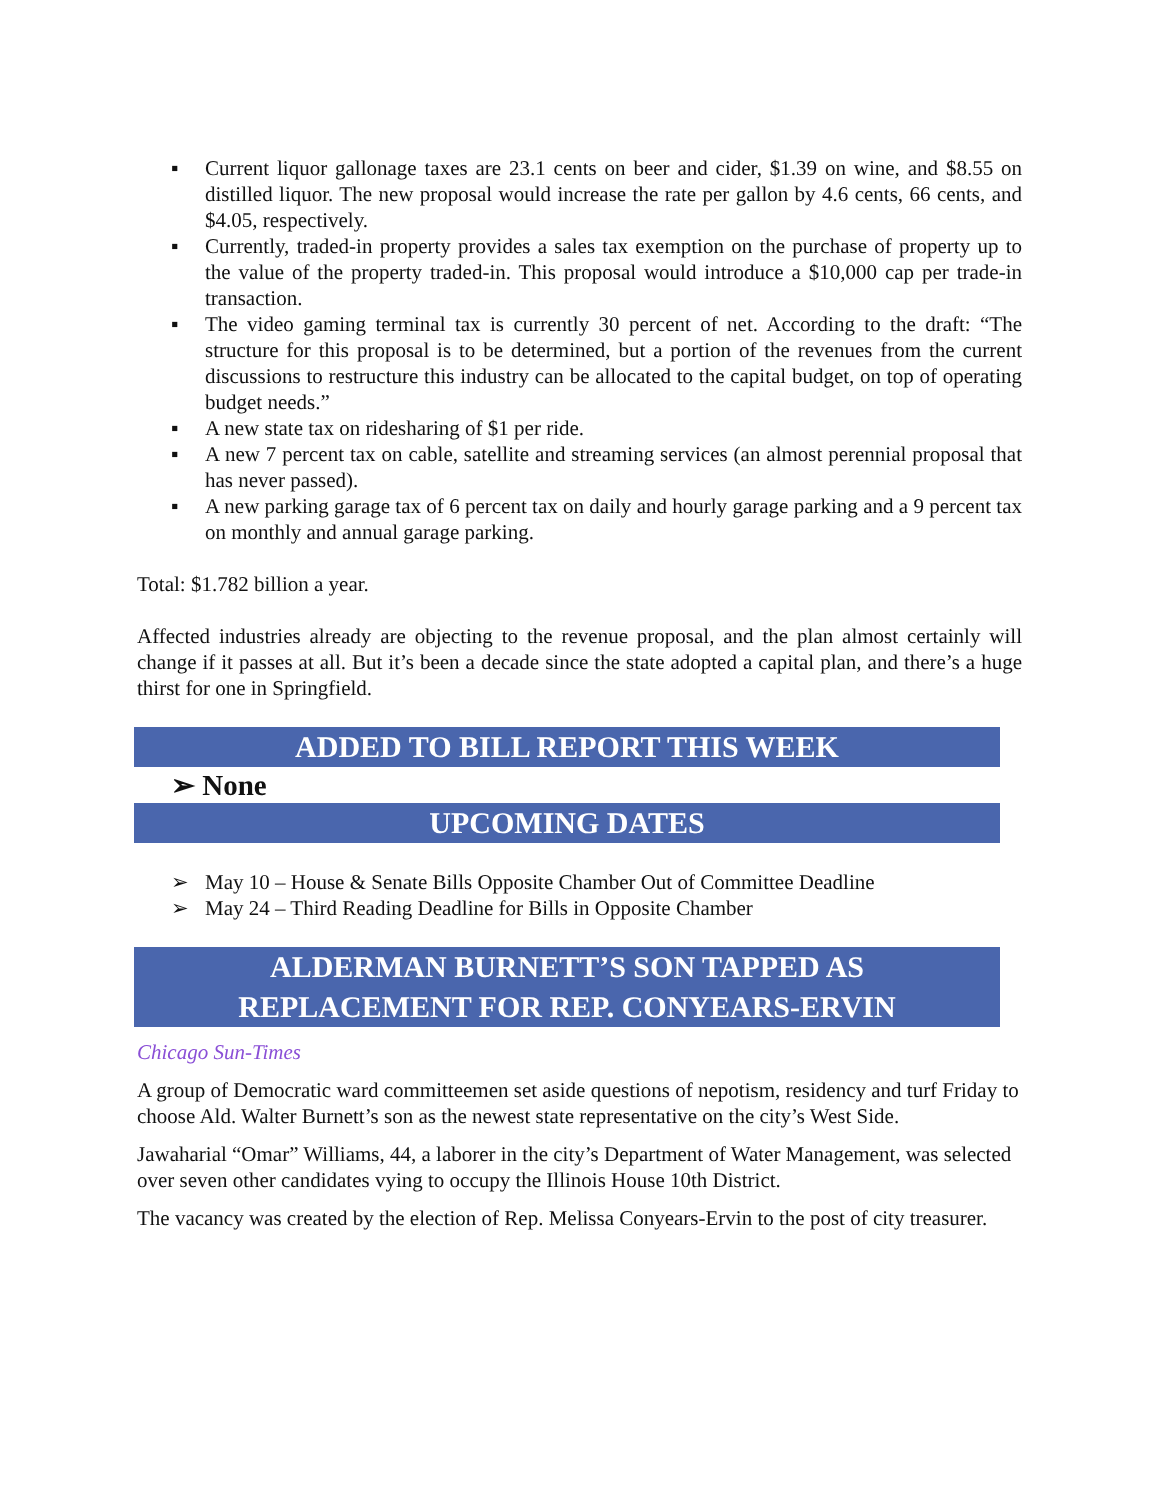▪ Current liquor gallonage taxes are 23.1 cents on beer and cider, $1.39 on wine, and $8.55 on distilled liquor. The new proposal would increase the rate per gallon by 4.6 cents, 66 cents, and $4.05, respectively.
▪ Currently, traded-in property provides a sales tax exemption on the purchase of property up to the value of the property traded-in. This proposal would introduce a $10,000 cap per trade-in transaction.
▪ The video gaming terminal tax is currently 30 percent of net. According to the draft: “The structure for this proposal is to be determined, but a portion of the revenues from the current discussions to restructure this industry can be allocated to the capital budget, on top of operating budget needs.”
▪ A new state tax on ridesharing of $1 per ride.
▪ A new 7 percent tax on cable, satellite and streaming services (an almost perennial proposal that has never passed).
▪ A new parking garage tax of 6 percent tax on daily and hourly garage parking and a 9 percent tax on monthly and annual garage parking.
Total: $1.782 billion a year.
Affected industries already are objecting to the revenue proposal, and the plan almost certainly will change if it passes at all. But it’s been a decade since the state adopted a capital plan, and there’s a huge thirst for one in Springfield.
ADDED TO BILL REPORT THIS WEEK
➢ None
UPCOMING DATES
➢ May 10 – House & Senate Bills Opposite Chamber Out of Committee Deadline
➢ May 24 – Third Reading Deadline for Bills in Opposite Chamber
ALDERMAN BURNETT’S SON TAPPED AS
REPLACEMENT FOR REP. CONYEARS-ERVIN
Chicago Sun-Times
A group of Democratic ward committeemen set aside questions of nepotism, residency and turf Friday to choose Ald. Walter Burnett’s son as the newest state representative on the city’s West Side.
Jawaharial “Omar” Williams, 44, a laborer in the city’s Department of Water Management, was selected over seven other candidates vying to occupy the Illinois House 10th District.
The vacancy was created by the election of Rep. Melissa Conyears-Ervin to the post of city treasurer.